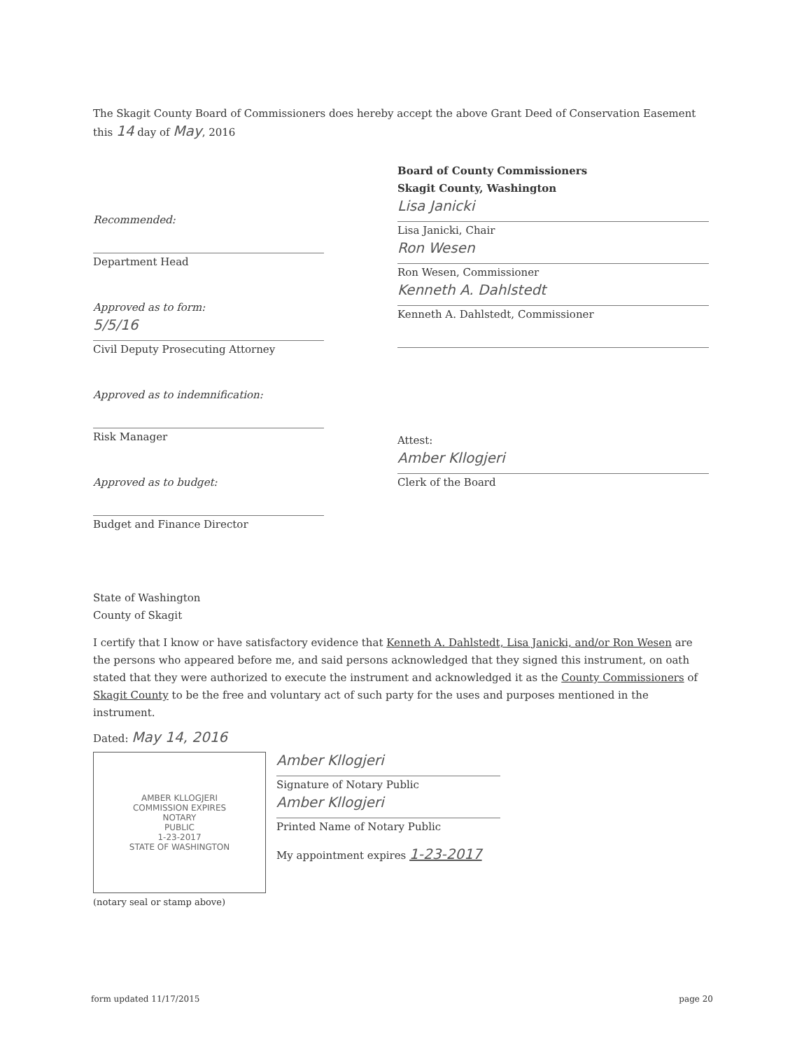The Skagit County Board of Commissioners does hereby accept the above Grant Deed of Conservation Easement this 14 day of May, 2016
Recommended:
Department Head
Approved as to form:
5/5/16
Civil Deputy Prosecuting Attorney
Approved as to indemnification:
Risk Manager
Approved as to budget:
Budget and Finance Director
Board of County Commissioners
Skagit County, Washington
Lisa Janicki
Lisa Janicki, Chair
Ron Wesen
Ron Wesen, Commissioner
Kenneth A. Dahlstedt
Kenneth A. Dahlstedt, Commissioner
Attest:
Amber Kllogjeri
Clerk of the Board
State of Washington
County of Skagit
I certify that I know or have satisfactory evidence that Kenneth A. Dahlstedt, Lisa Janicki, and/or Ron Wesen are the persons who appeared before me, and said persons acknowledged that they signed this instrument, on oath stated that they were authorized to execute the instrument and acknowledged it as the County Commissioners of Skagit County to be the free and voluntary act of such party for the uses and purposes mentioned in the instrument.
Dated: May 14, 2016
AMBER KLLOGJERI
COMMISSION EXPIRES
NOTARY
PUBLIC
1-23-2017
STATE OF WASHINGTON
(notary seal or stamp above)
Amber Kllogjeri
Signature of Notary Public
Amber Kllogjeri
Printed Name of Notary Public
My appointment expires 1-23-2017
form updated 11/17/2015 page 20